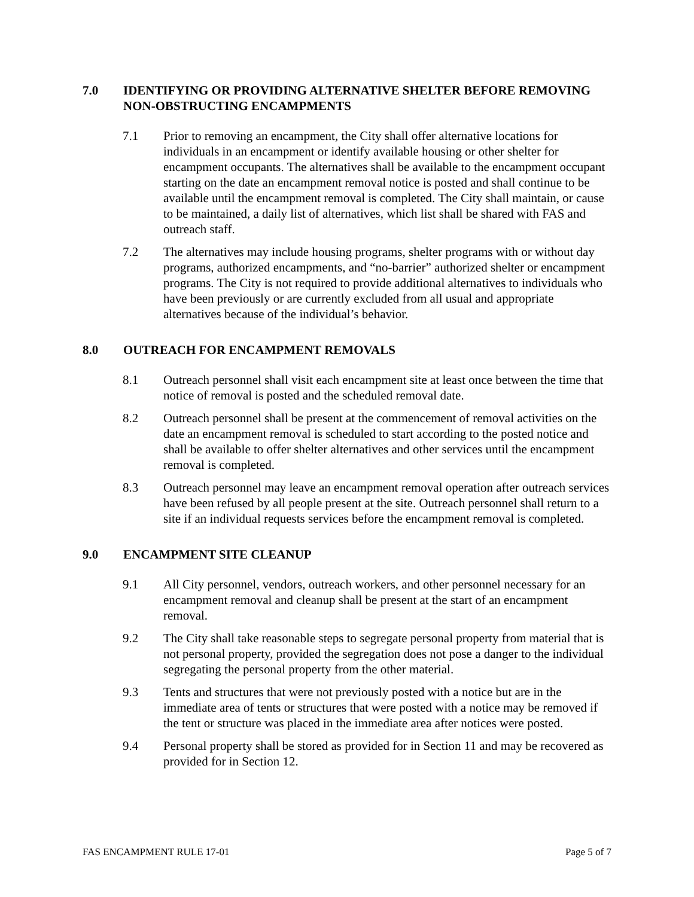7.0 IDENTIFYING OR PROVIDING ALTERNATIVE SHELTER BEFORE REMOVING NON-OBSTRUCTING ENCAMPMENTS
7.1 Prior to removing an encampment, the City shall offer alternative locations for individuals in an encampment or identify available housing or other shelter for encampment occupants. The alternatives shall be available to the encampment occupant starting on the date an encampment removal notice is posted and shall continue to be available until the encampment removal is completed. The City shall maintain, or cause to be maintained, a daily list of alternatives, which list shall be shared with FAS and outreach staff.
7.2 The alternatives may include housing programs, shelter programs with or without day programs, authorized encampments, and “no-barrier” authorized shelter or encampment programs. The City is not required to provide additional alternatives to individuals who have been previously or are currently excluded from all usual and appropriate alternatives because of the individual’s behavior.
8.0 OUTREACH FOR ENCAMPMENT REMOVALS
8.1 Outreach personnel shall visit each encampment site at least once between the time that notice of removal is posted and the scheduled removal date.
8.2 Outreach personnel shall be present at the commencement of removal activities on the date an encampment removal is scheduled to start according to the posted notice and shall be available to offer shelter alternatives and other services until the encampment removal is completed.
8.3 Outreach personnel may leave an encampment removal operation after outreach services have been refused by all people present at the site. Outreach personnel shall return to a site if an individual requests services before the encampment removal is completed.
9.0 ENCAMPMENT SITE CLEANUP
9.1 All City personnel, vendors, outreach workers, and other personnel necessary for an encampment removal and cleanup shall be present at the start of an encampment removal.
9.2 The City shall take reasonable steps to segregate personal property from material that is not personal property, provided the segregation does not pose a danger to the individual segregating the personal property from the other material.
9.3 Tents and structures that were not previously posted with a notice but are in the immediate area of tents or structures that were posted with a notice may be removed if the tent or structure was placed in the immediate area after notices were posted.
9.4 Personal property shall be stored as provided for in Section 11 and may be recovered as provided for in Section 12.
FAS ENCAMPMENT RULE 17-01 Page 5 of 7